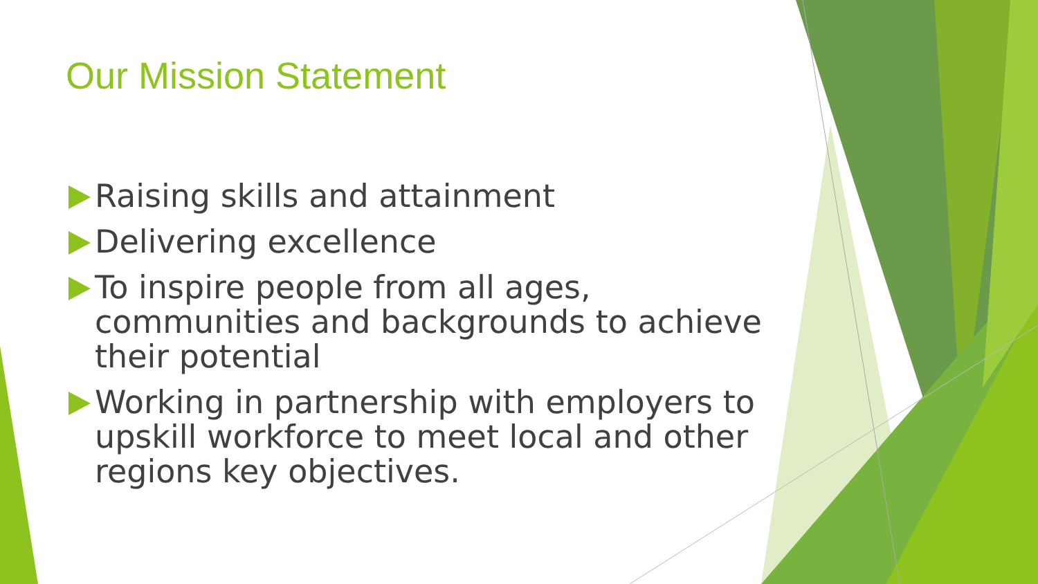Our Mission Statement
Raising skills and attainment
Delivering excellence
To inspire people from all ages, communities and backgrounds to achieve their potential
Working in partnership with employers to upskill workforce to meet local and other regions key objectives.